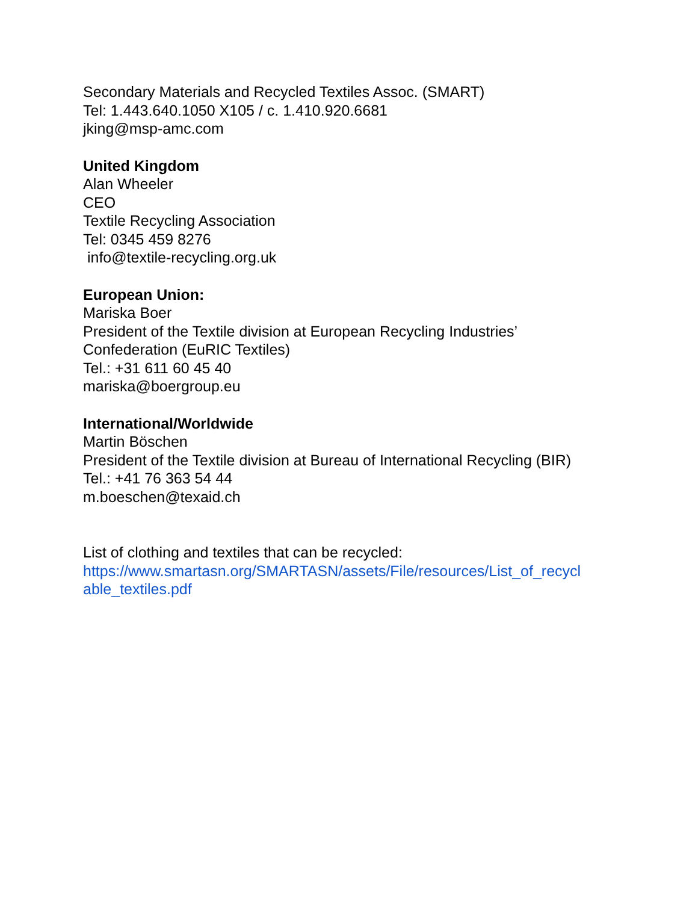Secondary Materials and Recycled Textiles Assoc. (SMART)
Tel: 1.443.640.1050 X105 / c. 1.410.920.6681
jking@msp-amc.com
United Kingdom
Alan Wheeler
CEO
Textile Recycling Association
Tel: 0345 459 8276
info@textile-recycling.org.uk
European Union:
Mariska Boer
President of the Textile division at European Recycling Industries’
Confederation (EuRIC Textiles)
Tel.: +31 611 60 45 40
mariska@boergroup.eu
International/Worldwide
Martin Böschen
President of the Textile division at Bureau of International Recycling (BIR)
Tel.: +41 76 363 54 44
m.boeschen@texaid.ch
List of clothing and textiles that can be recycled:
https://www.smartasn.org/SMARTASN/assets/File/resources/List_of_recycl
able_textiles.pdf